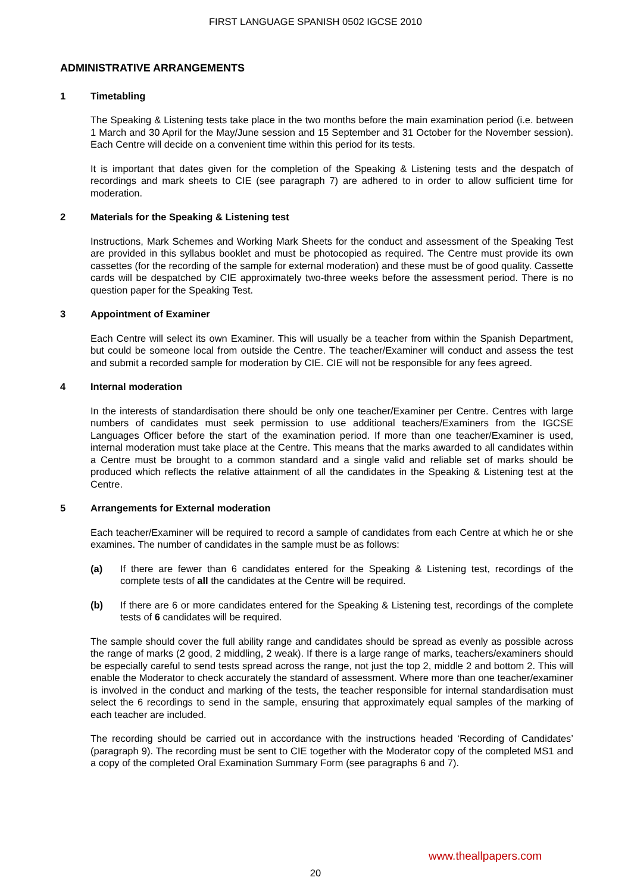FIRST LANGUAGE SPANISH 0502 IGCSE 2010
ADMINISTRATIVE ARRANGEMENTS
1 Timetabling
The Speaking & Listening tests take place in the two months before the main examination period (i.e. between 1 March and 30 April for the May/June session and 15 September and 31 October for the November session). Each Centre will decide on a convenient time within this period for its tests.
It is important that dates given for the completion of the Speaking & Listening tests and the despatch of recordings and mark sheets to CIE (see paragraph 7) are adhered to in order to allow sufficient time for moderation.
2 Materials for the Speaking & Listening test
Instructions, Mark Schemes and Working Mark Sheets for the conduct and assessment of the Speaking Test are provided in this syllabus booklet and must be photocopied as required. The Centre must provide its own cassettes (for the recording of the sample for external moderation) and these must be of good quality. Cassette cards will be despatched by CIE approximately two-three weeks before the assessment period. There is no question paper for the Speaking Test.
3 Appointment of Examiner
Each Centre will select its own Examiner. This will usually be a teacher from within the Spanish Department, but could be someone local from outside the Centre. The teacher/Examiner will conduct and assess the test and submit a recorded sample for moderation by CIE. CIE will not be responsible for any fees agreed.
4 Internal moderation
In the interests of standardisation there should be only one teacher/Examiner per Centre. Centres with large numbers of candidates must seek permission to use additional teachers/Examiners from the IGCSE Languages Officer before the start of the examination period. If more than one teacher/Examiner is used, internal moderation must take place at the Centre. This means that the marks awarded to all candidates within a Centre must be brought to a common standard and a single valid and reliable set of marks should be produced which reflects the relative attainment of all the candidates in the Speaking & Listening test at the Centre.
5 Arrangements for External moderation
Each teacher/Examiner will be required to record a sample of candidates from each Centre at which he or she examines. The number of candidates in the sample must be as follows:
(a) If there are fewer than 6 candidates entered for the Speaking & Listening test, recordings of the complete tests of all the candidates at the Centre will be required.
(b) If there are 6 or more candidates entered for the Speaking & Listening test, recordings of the complete tests of 6 candidates will be required.
The sample should cover the full ability range and candidates should be spread as evenly as possible across the range of marks (2 good, 2 middling, 2 weak). If there is a large range of marks, teachers/examiners should be especially careful to send tests spread across the range, not just the top 2, middle 2 and bottom 2. This will enable the Moderator to check accurately the standard of assessment. Where more than one teacher/examiner is involved in the conduct and marking of the tests, the teacher responsible for internal standardisation must select the 6 recordings to send in the sample, ensuring that approximately equal samples of the marking of each teacher are included.
The recording should be carried out in accordance with the instructions headed ‘Recording of Candidates’ (paragraph 9). The recording must be sent to CIE together with the Moderator copy of the completed MS1 and a copy of the completed Oral Examination Summary Form (see paragraphs 6 and 7).
www.theallpapers.com
20